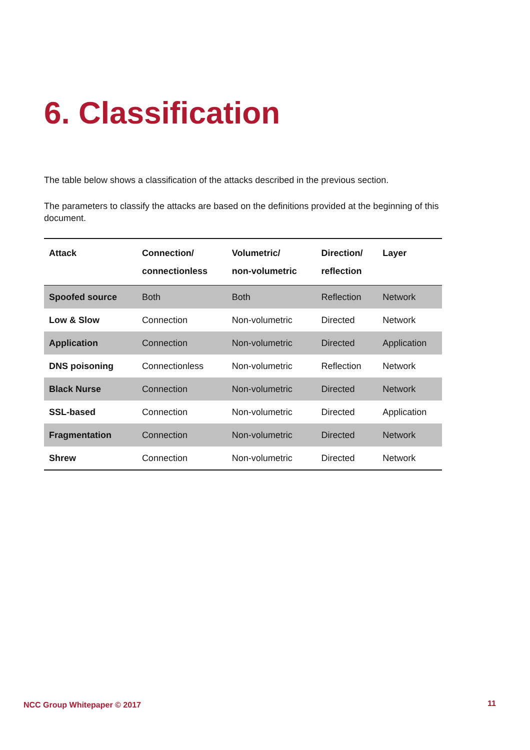6. Classification
The table below shows a classification of the attacks described in the previous section.
The parameters to classify the attacks are based on the definitions provided at the beginning of this document.
| Attack | Connection/ connectionless | Volumetric/ non-volumetric | Direction/ reflection | Layer |
| --- | --- | --- | --- | --- |
| Spoofed source | Both | Both | Reflection | Network |
| Low & Slow | Connection | Non-volumetric | Directed | Network |
| Application | Connection | Non-volumetric | Directed | Application |
| DNS poisoning | Connectionless | Non-volumetric | Reflection | Network |
| Black Nurse | Connection | Non-volumetric | Directed | Network |
| SSL-based | Connection | Non-volumetric | Directed | Application |
| Fragmentation | Connection | Non-volumetric | Directed | Network |
| Shrew | Connection | Non-volumetric | Directed | Network |
NCC Group Whitepaper © 2017 11